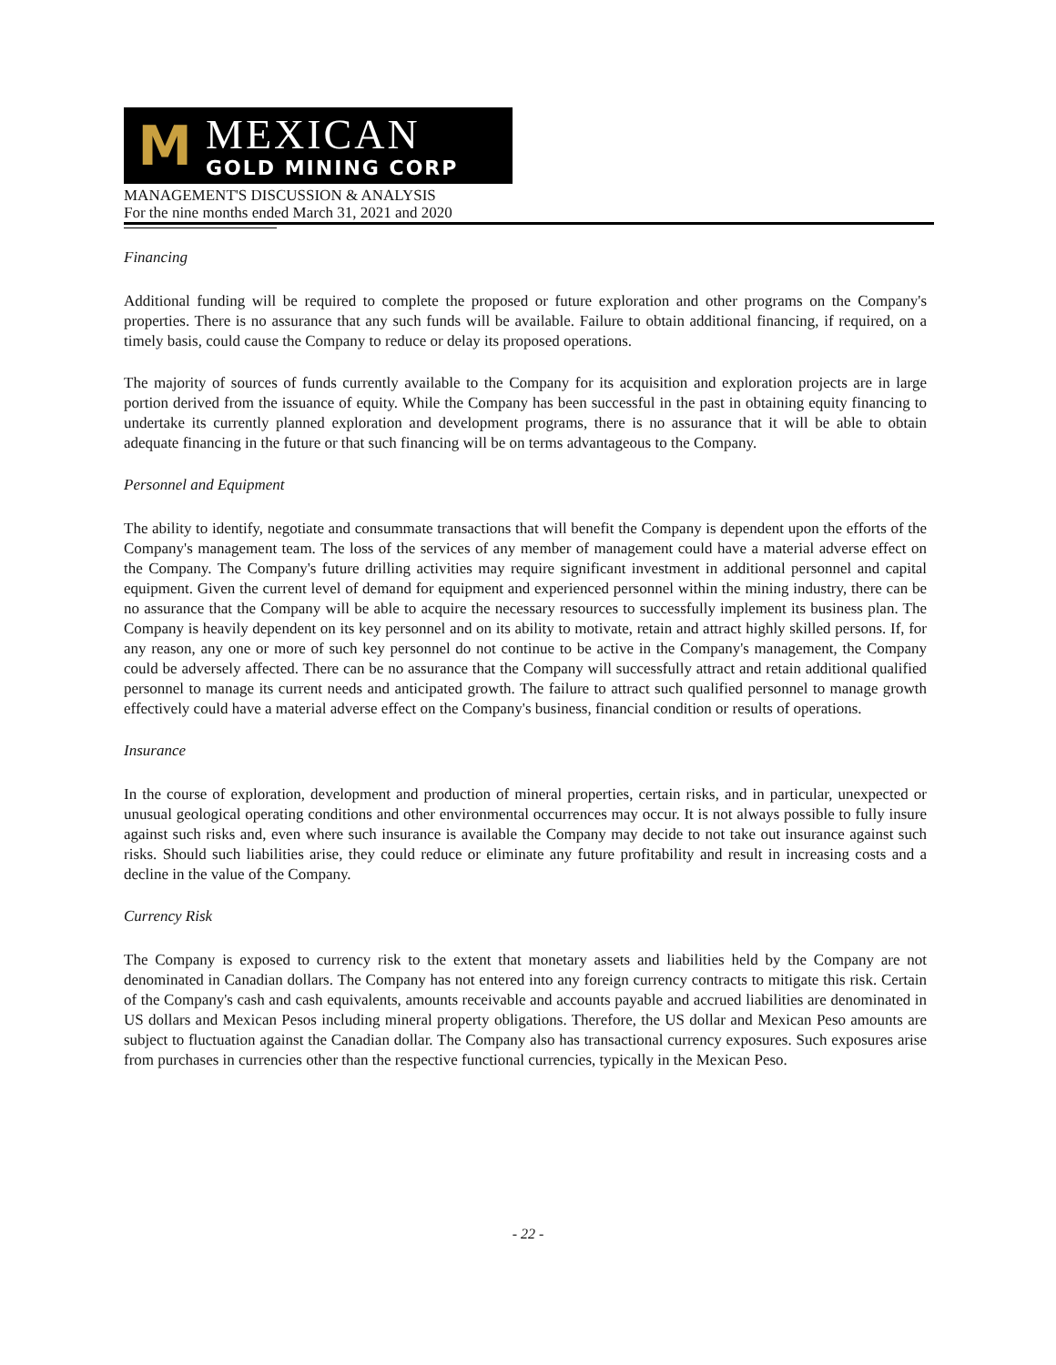M
MEXICAN
GOLD MINING CORP
MANAGEMENT'S DISCUSSION & ANALYSIS
For the nine months ended March 31, 2021 and 2020
Financing
Additional funding will be required to complete the proposed or future exploration and other programs on the Company's properties. There is no assurance that any such funds will be available. Failure to obtain additional financing, if required, on a timely basis, could cause the Company to reduce or delay its proposed operations.
The majority of sources of funds currently available to the Company for its acquisition and exploration projects are in large portion derived from the issuance of equity. While the Company has been successful in the past in obtaining equity financing to undertake its currently planned exploration and development programs, there is no assurance that it will be able to obtain adequate financing in the future or that such financing will be on terms advantageous to the Company.
Personnel and Equipment
The ability to identify, negotiate and consummate transactions that will benefit the Company is dependent upon the efforts of the Company's management team. The loss of the services of any member of management could have a material adverse effect on the Company. The Company's future drilling activities may require significant investment in additional personnel and capital equipment. Given the current level of demand for equipment and experienced personnel within the mining industry, there can be no assurance that the Company will be able to acquire the necessary resources to successfully implement its business plan. The Company is heavily dependent on its key personnel and on its ability to motivate, retain and attract highly skilled persons. If, for any reason, any one or more of such key personnel do not continue to be active in the Company's management, the Company could be adversely affected. There can be no assurance that the Company will successfully attract and retain additional qualified personnel to manage its current needs and anticipated growth. The failure to attract such qualified personnel to manage growth effectively could have a material adverse effect on the Company's business, financial condition or results of operations.
Insurance
In the course of exploration, development and production of mineral properties, certain risks, and in particular, unexpected or unusual geological operating conditions and other environmental occurrences may occur. It is not always possible to fully insure against such risks and, even where such insurance is available the Company may decide to not take out insurance against such risks. Should such liabilities arise, they could reduce or eliminate any future profitability and result in increasing costs and a decline in the value of the Company.
Currency Risk
The Company is exposed to currency risk to the extent that monetary assets and liabilities held by the Company are not denominated in Canadian dollars. The Company has not entered into any foreign currency contracts to mitigate this risk. Certain of the Company's cash and cash equivalents, amounts receivable and accounts payable and accrued liabilities are denominated in US dollars and Mexican Pesos including mineral property obligations. Therefore, the US dollar and Mexican Peso amounts are subject to fluctuation against the Canadian dollar. The Company also has transactional currency exposures. Such exposures arise from purchases in currencies other than the respective functional currencies, typically in the Mexican Peso.
- 22 -